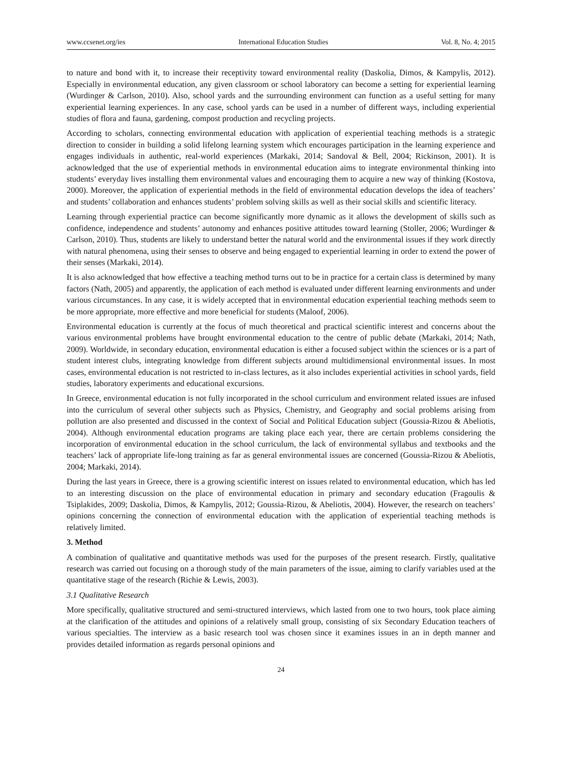www.ccsenet.org/ies International Education Studies Vol. 8, No. 4; 2015
to nature and bond with it, to increase their receptivity toward environmental reality (Daskolia, Dimos, & Kampylis, 2012). Especially in environmental education, any given classroom or school laboratory can become a setting for experiential learning (Wurdinger & Carlson, 2010). Also, school yards and the surrounding environment can function as a useful setting for many experiential learning experiences. In any case, school yards can be used in a number of different ways, including experiential studies of flora and fauna, gardening, compost production and recycling projects.
According to scholars, connecting environmental education with application of experiential teaching methods is a strategic direction to consider in building a solid lifelong learning system which encourages participation in the learning experience and engages individuals in authentic, real-world experiences (Markaki, 2014; Sandoval & Bell, 2004; Rickinson, 2001). It is acknowledged that the use of experiential methods in environmental education aims to integrate environmental thinking into students’ everyday lives installing them environmental values and encouraging them to acquire a new way of thinking (Kostova, 2000). Moreover, the application of experiential methods in the field of environmental education develops the idea of teachers’ and students’ collaboration and enhances students’ problem solving skills as well as their social skills and scientific literacy.
Learning through experiential practice can become significantly more dynamic as it allows the development of skills such as confidence, independence and students’ autonomy and enhances positive attitudes toward learning (Stoller, 2006; Wurdinger & Carlson, 2010). Thus, students are likely to understand better the natural world and the environmental issues if they work directly with natural phenomena, using their senses to observe and being engaged to experiential learning in order to extend the power of their senses (Markaki, 2014).
It is also acknowledged that how effective a teaching method turns out to be in practice for a certain class is determined by many factors (Nath, 2005) and apparently, the application of each method is evaluated under different learning environments and under various circumstances. In any case, it is widely accepted that in environmental education experiential teaching methods seem to be more appropriate, more effective and more beneficial for students (Maloof, 2006).
Environmental education is currently at the focus of much theoretical and practical scientific interest and concerns about the various environmental problems have brought environmental education to the centre of public debate (Markaki, 2014; Nath, 2009). Worldwide, in secondary education, environmental education is either a focused subject within the sciences or is a part of student interest clubs, integrating knowledge from different subjects around multidimensional environmental issues. In most cases, environmental education is not restricted to in-class lectures, as it also includes experiential activities in school yards, field studies, laboratory experiments and educational excursions.
In Greece, environmental education is not fully incorporated in the school curriculum and environment related issues are infused into the curriculum of several other subjects such as Physics, Chemistry, and Geography and social problems arising from pollution are also presented and discussed in the context of Social and Political Education subject (Goussia-Rizou & Abeliotis, 2004). Although environmental education programs are taking place each year, there are certain problems considering the incorporation of environmental education in the school curriculum, the lack of environmental syllabus and textbooks and the teachers’ lack of appropriate life-long training as far as general environmental issues are concerned (Goussia-Rizou & Abeliotis, 2004; Markaki, 2014).
During the last years in Greece, there is a growing scientific interest on issues related to environmental education, which has led to an interesting discussion on the place of environmental education in primary and secondary education (Fragoulis & Tsiplakides, 2009; Daskolia, Dimos, & Kampylis, 2012; Goussia-Rizou, & Abeliotis, 2004). However, the research on teachers’ opinions concerning the connection of environmental education with the application of experiential teaching methods is relatively limited.
3. Method
A combination of qualitative and quantitative methods was used for the purposes of the present research. Firstly, qualitative research was carried out focusing on a thorough study of the main parameters of the issue, aiming to clarify variables used at the quantitative stage of the research (Richie & Lewis, 2003).
3.1 Qualitative Research
More specifically, qualitative structured and semi-structured interviews, which lasted from one to two hours, took place aiming at the clarification of the attitudes and opinions of a relatively small group, consisting of six Secondary Education teachers of various specialties. The interview as a basic research tool was chosen since it examines issues in an in depth manner and provides detailed information as regards personal opinions and
24